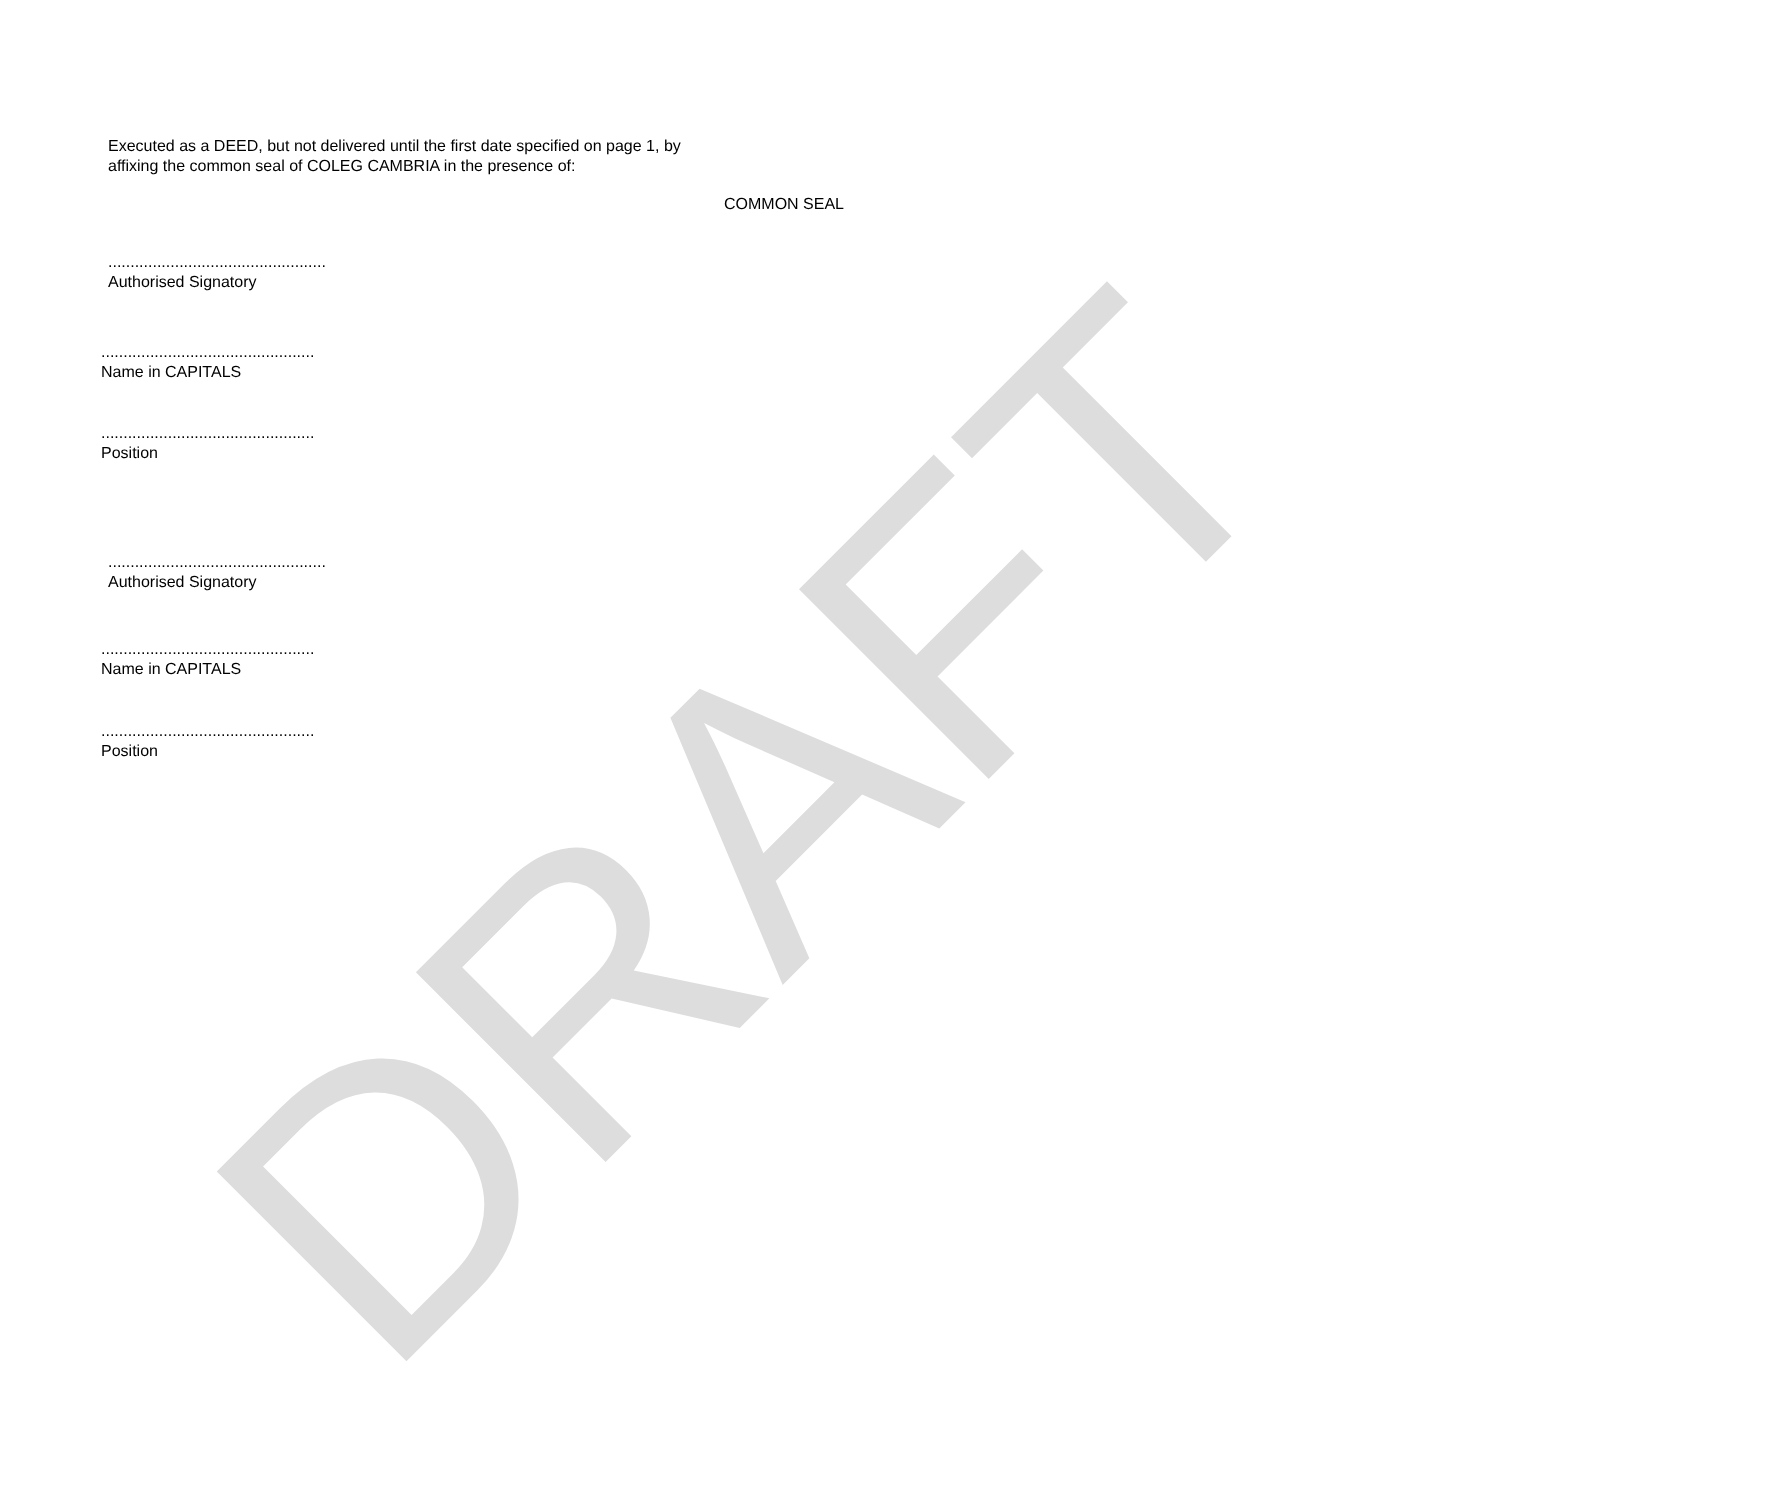DRAFT
Executed as a DEED, but not delivered until the first date specified on page 1, by affixing the common seal of COLEG CAMBRIA in the presence of:
COMMON SEAL
.................................................
Authorised Signatory
................................................
Name in CAPITALS
................................................
Position
.................................................
Authorised Signatory
................................................
Name in CAPITALS
................................................
Position